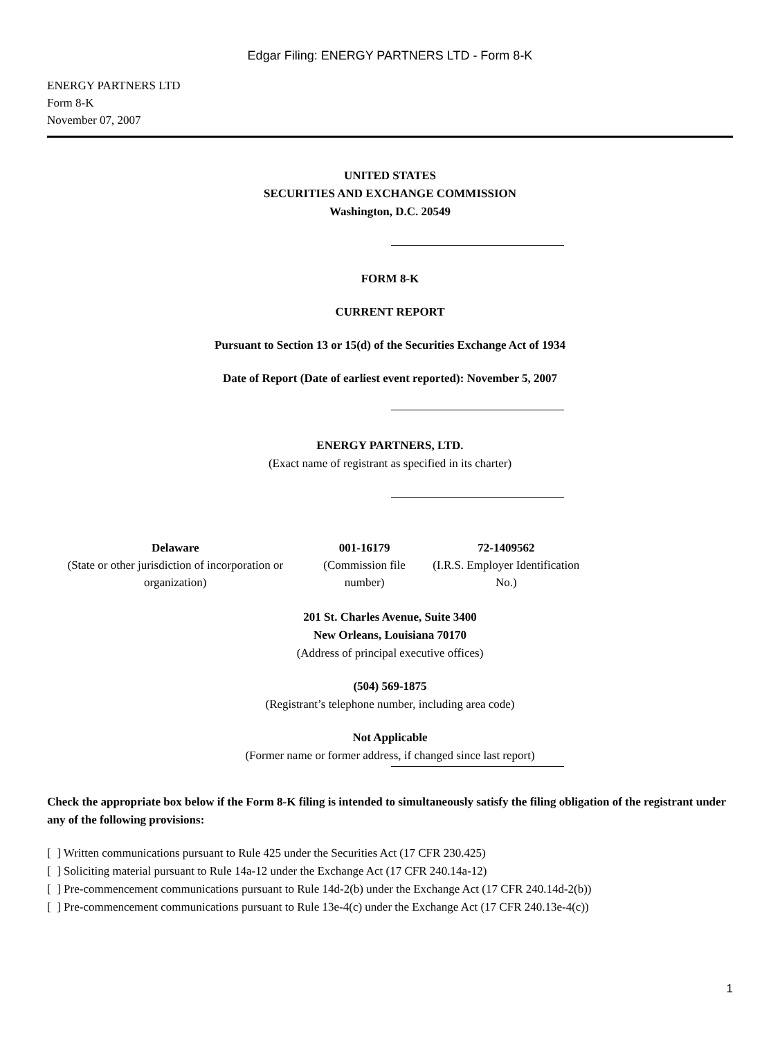Edgar Filing: ENERGY PARTNERS LTD - Form 8-K
ENERGY PARTNERS LTD
Form 8-K
November 07, 2007
UNITED STATES
SECURITIES AND EXCHANGE COMMISSION
Washington, D.C. 20549
FORM 8-K
CURRENT REPORT
Pursuant to Section 13 or 15(d) of the Securities Exchange Act of 1934
Date of Report (Date of earliest event reported): November 5, 2007
ENERGY PARTNERS, LTD.
(Exact name of registrant as specified in its charter)
| Delaware | 001-16179 | 72-1409562 |
| (State or other jurisdiction of incorporation or organization) | (Commission file number) | (I.R.S. Employer Identification No.) |
201 St. Charles Avenue, Suite 3400
New Orleans, Louisiana 70170
(Address of principal executive offices)
(504) 569-1875
(Registrant’s telephone number, including area code)
Not Applicable
(Former name or former address, if changed since last report)
Check the appropriate box below if the Form 8-K filing is intended to simultaneously satisfy the filing obligation of the registrant under any of the following provisions:
[ ] Written communications pursuant to Rule 425 under the Securities Act (17 CFR 230.425)
[ ] Soliciting material pursuant to Rule 14a-12 under the Exchange Act (17 CFR 240.14a-12)
[ ] Pre-commencement communications pursuant to Rule 14d-2(b) under the Exchange Act (17 CFR 240.14d-2(b))
[ ] Pre-commencement communications pursuant to Rule 13e-4(c) under the Exchange Act (17 CFR 240.13e-4(c))
1